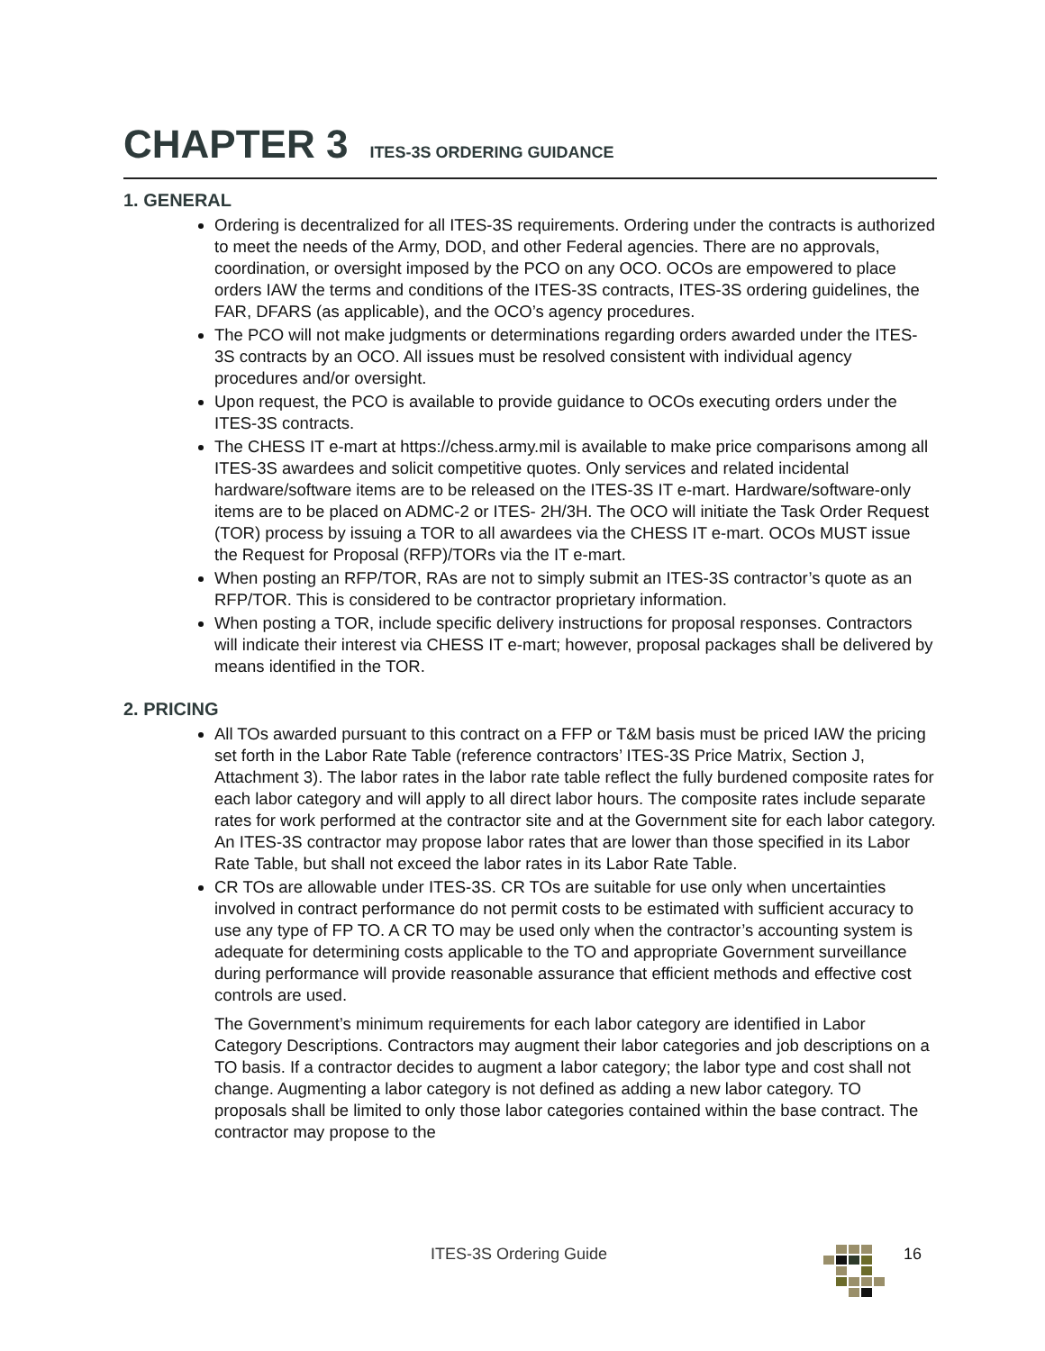CHAPTER 3 ITES-3S ORDERING GUIDANCE
1. GENERAL
Ordering is decentralized for all ITES-3S requirements. Ordering under the contracts is authorized to meet the needs of the Army, DOD, and other Federal agencies. There are no approvals, coordination, or oversight imposed by the PCO on any OCO. OCOs are empowered to place orders IAW the terms and conditions of the ITES-3S contracts, ITES-3S ordering guidelines, the FAR, DFARS (as applicable), and the OCO’s agency procedures.
The PCO will not make judgments or determinations regarding orders awarded under the ITES-3S contracts by an OCO. All issues must be resolved consistent with individual agency procedures and/or oversight.
Upon request, the PCO is available to provide guidance to OCOs executing orders under the ITES-3S contracts.
The CHESS IT e-mart at https://chess.army.mil is available to make price comparisons among all ITES-3S awardees and solicit competitive quotes. Only services and related incidental hardware/software items are to be released on the ITES-3S IT e-mart. Hardware/software-only items are to be placed on ADMC-2 or ITES- 2H/3H. The OCO will initiate the Task Order Request (TOR) process by issuing a TOR to all awardees via the CHESS IT e-mart. OCOs MUST issue the Request for Proposal (RFP)/TORs via the IT e-mart.
When posting an RFP/TOR, RAs are not to simply submit an ITES-3S contractor’s quote as an RFP/TOR. This is considered to be contractor proprietary information.
When posting a TOR, include specific delivery instructions for proposal responses. Contractors will indicate their interest via CHESS IT e-mart; however, proposal packages shall be delivered by means identified in the TOR.
2. PRICING
All TOs awarded pursuant to this contract on a FFP or T&M basis must be priced IAW the pricing set forth in the Labor Rate Table (reference contractors’ ITES-3S Price Matrix, Section J, Attachment 3). The labor rates in the labor rate table reflect the fully burdened composite rates for each labor category and will apply to all direct labor hours. The composite rates include separate rates for work performed at the contractor site and at the Government site for each labor category. An ITES-3S contractor may propose labor rates that are lower than those specified in its Labor Rate Table, but shall not exceed the labor rates in its Labor Rate Table.
CR TOs are allowable under ITES-3S. CR TOs are suitable for use only when uncertainties involved in contract performance do not permit costs to be estimated with sufficient accuracy to use any type of FP TO. A CR TO may be used only when the contractor’s accounting system is adequate for determining costs applicable to the TO and appropriate Government surveillance during performance will provide reasonable assurance that efficient methods and effective cost controls are used.
The Government’s minimum requirements for each labor category are identified in Labor Category Descriptions. Contractors may augment their labor categories and job descriptions on a TO basis. If a contractor decides to augment a labor category; the labor type and cost shall not change. Augmenting a labor category is not defined as adding a new labor category. TO proposals shall be limited to only those labor categories contained within the base contract. The contractor may propose to the
ITES-3S Ordering Guide 16